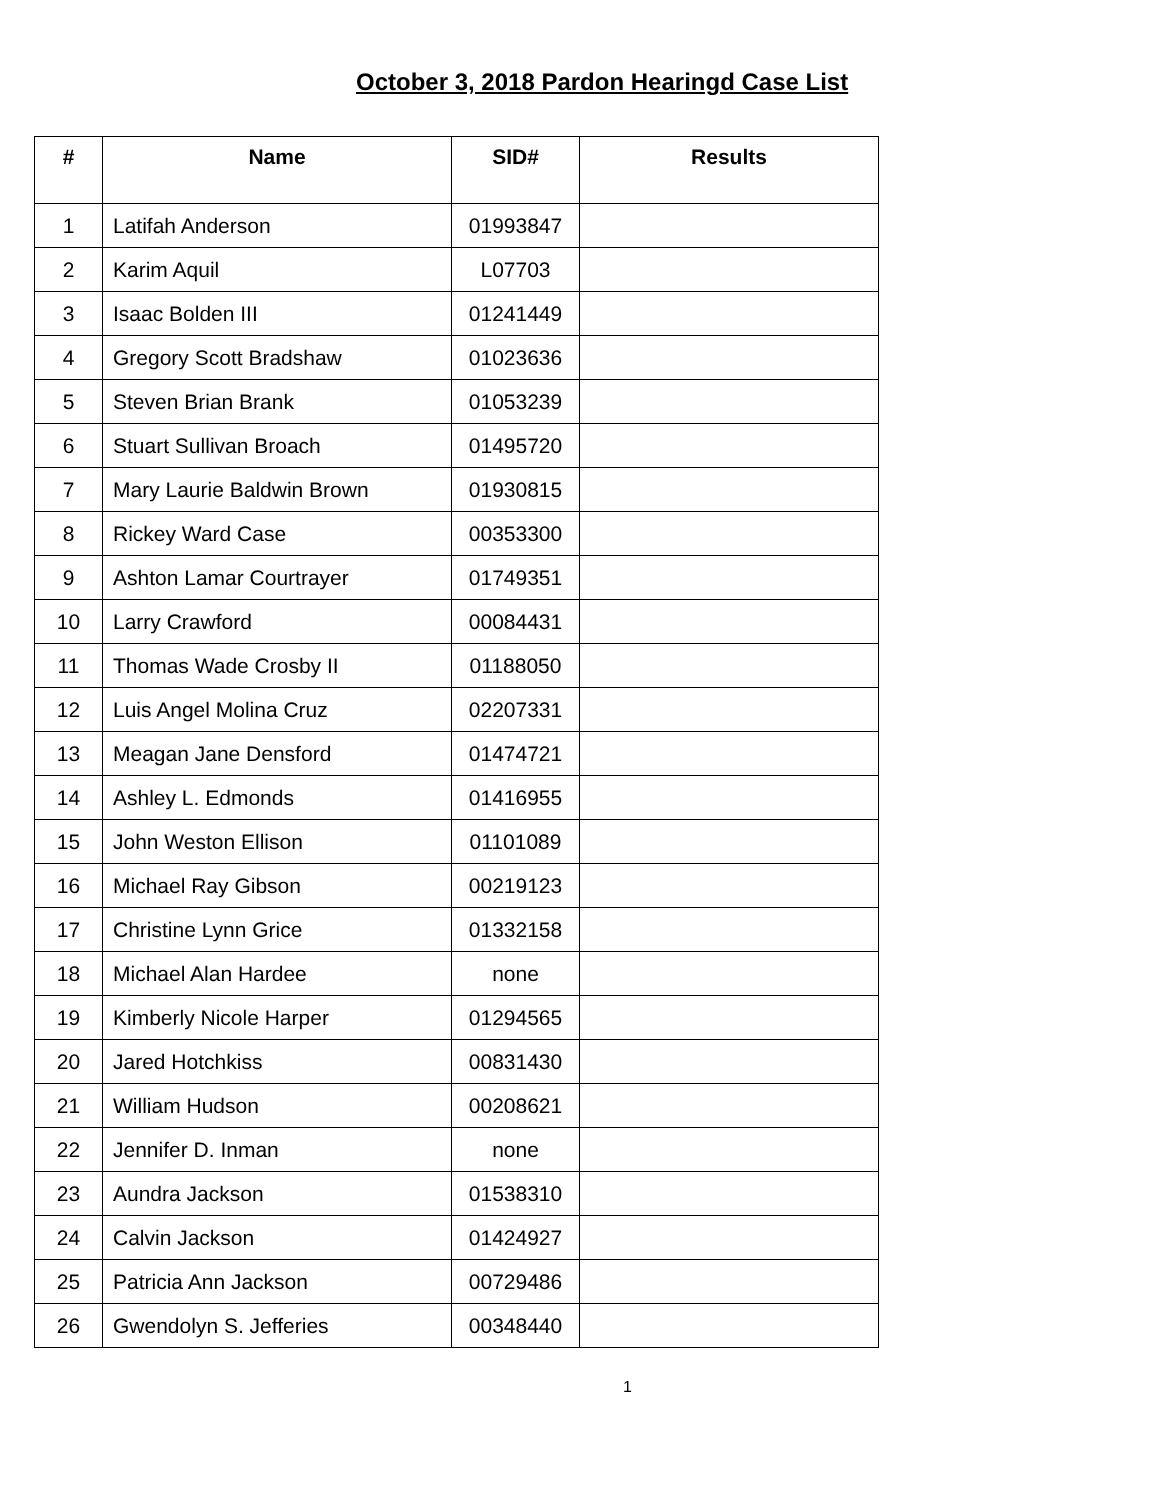October 3, 2018 Pardon Hearingd Case List
| # | Name | SID# | Results |
| --- | --- | --- | --- |
| 1 | Latifah Anderson | 01993847 | |
| 2 | Karim Aquil | L07703 | |
| 3 | Isaac Bolden III | 01241449 | |
| 4 | Gregory Scott Bradshaw | 01023636 | |
| 5 | Steven Brian Brank | 01053239 | |
| 6 | Stuart Sullivan Broach | 01495720 | |
| 7 | Mary Laurie Baldwin Brown | 01930815 | |
| 8 | Rickey Ward Case | 00353300 | |
| 9 | Ashton Lamar Courtrayer | 01749351 | |
| 10 | Larry Crawford | 00084431 | |
| 11 | Thomas Wade Crosby II | 01188050 | |
| 12 | Luis Angel Molina Cruz | 02207331 | |
| 13 | Meagan Jane Densford | 01474721 | |
| 14 | Ashley L. Edmonds | 01416955 | |
| 15 | John Weston Ellison | 01101089 | |
| 16 | Michael Ray Gibson | 00219123 | |
| 17 | Christine Lynn Grice | 01332158 | |
| 18 | Michael Alan Hardee | none | |
| 19 | Kimberly Nicole Harper | 01294565 | |
| 20 | Jared Hotchkiss | 00831430 | |
| 21 | William Hudson | 00208621 | |
| 22 | Jennifer D. Inman | none | |
| 23 | Aundra Jackson | 01538310 | |
| 24 | Calvin Jackson | 01424927 | |
| 25 | Patricia Ann Jackson | 00729486 | |
| 26 | Gwendolyn S. Jefferies | 00348440 | |
1